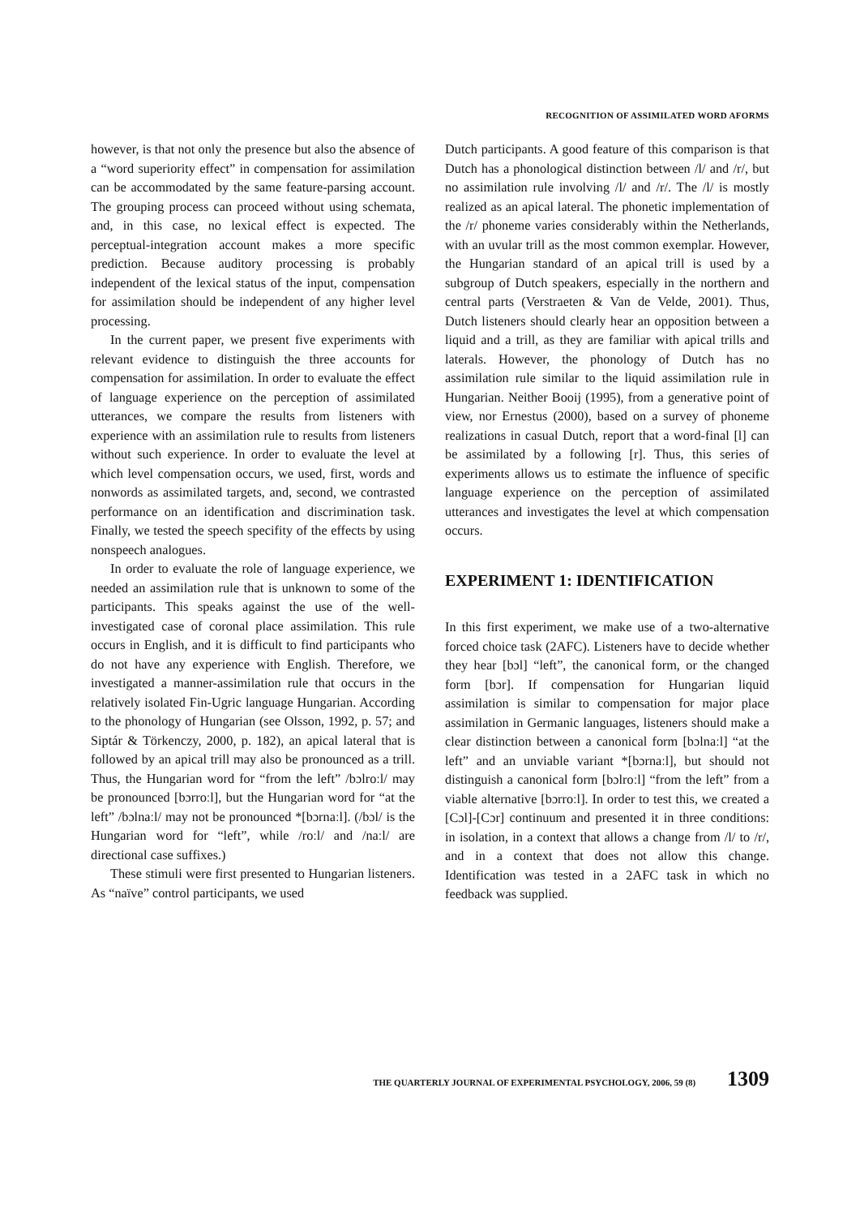RECOGNITION OF ASSIMILATED WORD AFORMS
however, is that not only the presence but also the absence of a “word superiority effect” in compensation for assimilation can be accommodated by the same feature-parsing account. The grouping process can proceed without using schemata, and, in this case, no lexical effect is expected. The perceptual-integration account makes a more specific prediction. Because auditory processing is probably independent of the lexical status of the input, compensation for assimilation should be independent of any higher level processing.
In the current paper, we present five experiments with relevant evidence to distinguish the three accounts for compensation for assimilation. In order to evaluate the effect of language experience on the perception of assimilated utterances, we compare the results from listeners with experience with an assimilation rule to results from listeners without such experience. In order to evaluate the level at which level compensation occurs, we used, first, words and nonwords as assimilated targets, and, second, we contrasted performance on an identification and discrimination task. Finally, we tested the speech specifity of the effects by using nonspeech analogues.
In order to evaluate the role of language experience, we needed an assimilation rule that is unknown to some of the participants. This speaks against the use of the well-investigated case of coronal place assimilation. This rule occurs in English, and it is difficult to find participants who do not have any experience with English. Therefore, we investigated a manner-assimilation rule that occurs in the relatively isolated Fin-Ugric language Hungarian. According to the phonology of Hungarian (see Olsson, 1992, p. 57; and Siptár & Törkenczy, 2000, p. 182), an apical lateral that is followed by an apical trill may also be pronounced as a trill. Thus, the Hungarian word for “from the left” /bɔlroːl/ may be pronounced [bɔrroːl], but the Hungarian word for “at the left” /bɔlnaːl/ may not be pronounced *[bɔrnaːl]. (/bɔl/ is the Hungarian word for “left”, while /roːl/ and /naːl/ are directional case suffixes.)
These stimuli were first presented to Hungarian listeners. As “naïve” control participants, we used
Dutch participants. A good feature of this comparison is that Dutch has a phonological distinction between /l/ and /r/, but no assimilation rule involving /l/ and /r/. The /l/ is mostly realized as an apical lateral. The phonetic implementation of the /r/ phoneme varies considerably within the Netherlands, with an uvular trill as the most common exemplar. However, the Hungarian standard of an apical trill is used by a subgroup of Dutch speakers, especially in the northern and central parts (Verstraeten & Van de Velde, 2001). Thus, Dutch listeners should clearly hear an opposition between a liquid and a trill, as they are familiar with apical trills and laterals. However, the phonology of Dutch has no assimilation rule similar to the liquid assimilation rule in Hungarian. Neither Booij (1995), from a generative point of view, nor Ernestus (2000), based on a survey of phoneme realizations in casual Dutch, report that a word-final [l] can be assimilated by a following [r]. Thus, this series of experiments allows us to estimate the influence of specific language experience on the perception of assimilated utterances and investigates the level at which compensation occurs.
EXPERIMENT 1: IDENTIFICATION
In this first experiment, we make use of a two-alternative forced choice task (2AFC). Listeners have to decide whether they hear [bɔl] “left”, the canonical form, or the changed form [bɔr]. If compensation for Hungarian liquid assimilation is similar to compensation for major place assimilation in Germanic languages, listeners should make a clear distinction between a canonical form [bɔlnaːl] “at the left” and an unviable variant *[bɔrnaːl], but should not distinguish a canonical form [bɔlroːl] “from the left” from a viable alternative [bɔrroːl]. In order to test this, we created a [Cɔl]-[Cɔr] continuum and presented it in three conditions: in isolation, in a context that allows a change from /l/ to /r/, and in a context that does not allow this change. Identification was tested in a 2AFC task in which no feedback was supplied.
THE QUARTERLY JOURNAL OF EXPERIMENTAL PSYCHOLOGY, 2006, 59 (8) 1309